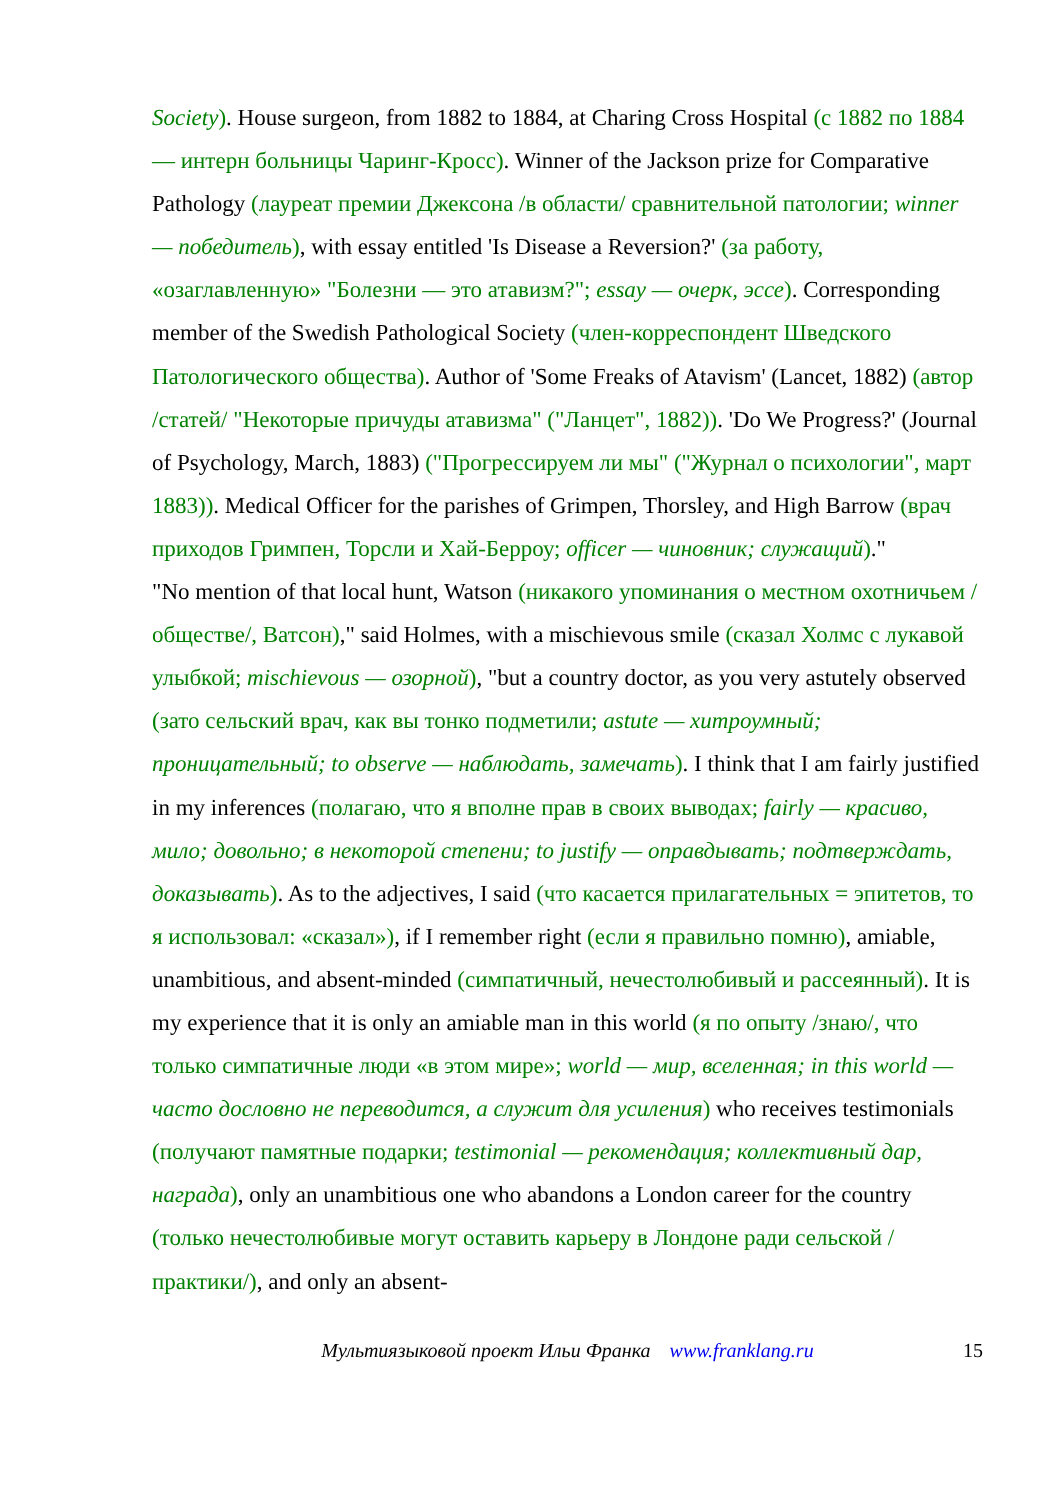Society). House surgeon, from 1882 to 1884, at Charing Cross Hospital (с 1882 по 1884 — интерн больницы Чаринг-Кросс). Winner of the Jackson prize for Comparative Pathology (лауреат премии Джексона /в области/ сравнительной патологии; winner — победитель), with essay entitled 'Is Disease a Reversion?' (за работу, «озаглавленную» "Болезни — это атавизм?"; essay — очерк, эссе). Corresponding member of the Swedish Pathological Society (член-корреспондент Шведского Патологического общества). Author of 'Some Freaks of Atavism' (Lancet, 1882) (автор /статей/ "Некоторые причуды атавизма" ("Ланцет", 1882)). 'Do We Progress?' (Journal of Psychology, March, 1883) ("Прогрессируем ли мы" ("Журнал о психологии", март 1883)). Medical Officer for the parishes of Grimpen, Thorsley, and High Barrow (врач приходов Гримпен, Торсли и Хай-Берроу; officer — чиновник; служащий)."
"No mention of that local hunt, Watson (никакого упоминания о местном охотничьем /обществе/, Ватсон)," said Holmes, with a mischievous smile (сказал Холмс с лукавой улыбкой; mischievous — озорной), "but a country doctor, as you very astutely observed (зато сельский врач, как вы тонко подметили; astute — хитроумный; проницательный; to observe — наблюдать, замечать). I think that I am fairly justified in my inferences (полагаю, что я вполне прав в своих выводах; fairly — красиво, мило; довольно; в некоторой степени; to justify — оправдывать; подтверждать, доказывать). As to the adjectives, I said (что касается прилагательных = эпитетов, то я использовал: «сказал»), if I remember right (если я правильно помню), amiable, unambitious, and absent-minded (симпатичный, нечестолюбивый и рассеянный). It is my experience that it is only an amiable man in this world (я по опыту /знаю/, что только симпатичные люди «в этом мире»; world — мир, вселенная; in this world — часто дословно не переводится, а служит для усиления) who receives testimonials (получают памятные подарки; testimonial — рекомендация; коллективный дар, награда), only an unambitious one who abandons a London career for the country (только нечестолюбивые могут оставить карьеру в Лондоне ради сельской /практики/), and only an absent-
Мультиязыковой проект Ильи Франка www.franklang.ru 15